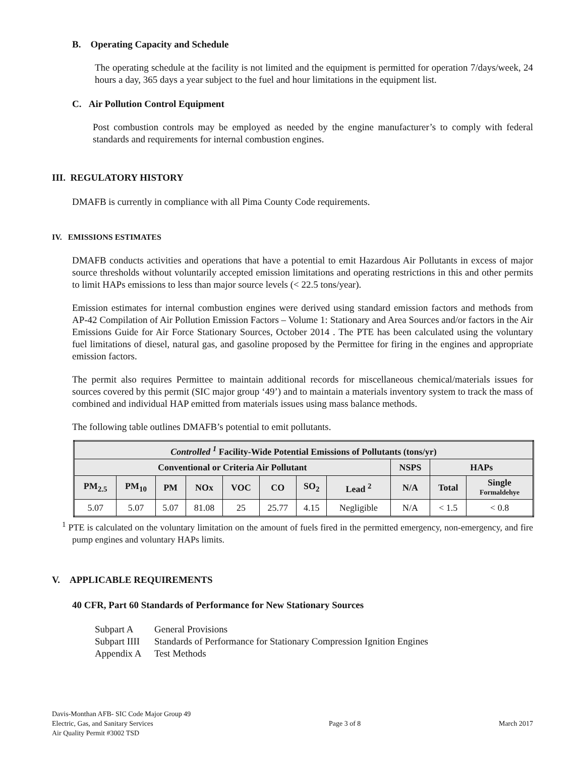B. Operating Capacity and Schedule
The operating schedule at the facility is not limited and the equipment is permitted for operation 7/days/week, 24 hours a day, 365 days a year subject to the fuel and hour limitations in the equipment list.
C. Air Pollution Control Equipment
Post combustion controls may be employed as needed by the engine manufacturer’s to comply with federal standards and requirements for internal combustion engines.
III. REGULATORY HISTORY
DMAFB is currently in compliance with all Pima County Code requirements.
IV. EMISSIONS ESTIMATES
DMAFB conducts activities and operations that have a potential to emit Hazardous Air Pollutants in excess of major source thresholds without voluntarily accepted emission limitations and operating restrictions in this and other permits to limit HAPs emissions to less than major source levels (< 22.5 tons/year).
Emission estimates for internal combustion engines were derived using standard emission factors and methods from AP-42 Compilation of Air Pollution Emission Factors – Volume 1: Stationary and Area Sources and/or factors in the Air Emissions Guide for Air Force Stationary Sources, October 2014 . The PTE has been calculated using the voluntary fuel limitations of diesel, natural gas, and gasoline proposed by the Permittee for firing in the engines and appropriate emission factors.
The permit also requires Permittee to maintain additional records for miscellaneous chemical/materials issues for sources covered by this permit (SIC major group ‘49’) and to maintain a materials inventory system to track the mass of combined and individual HAP emitted from materials issues using mass balance methods.
The following table outlines DMAFB’s potential to emit pollutants.
| Controlled <sup>1</sup> Facility-Wide Potential Emissions of Pollutants (tons/yr) | | | | | | | | | | |
| --- | --- | --- | --- | --- | --- | --- | --- | --- | --- | --- |
| Conventional or Criteria Air Pollutant | | | | | | | | NSPS | HAPs | |
| PM<sub>2.5</sub> | PM<sub>10</sub> | PM | NOx | VOC | CO | SO<sub>2</sub> | Lead <sup>2</sup> | N/A | Total | Single Formaldehye |
| 5.07 | 5.07 | 5.07 | 81.08 | 25 | 25.77 | 4.15 | Negligible | N/A | < 1.5 | < 0.8 |
<sup>1</sup> PTE is calculated on the voluntary limitation on the amount of fuels fired in the permitted emergency, non-emergency, and fire pump engines and voluntary HAPs limits.
V. APPLICABLE REQUIREMENTS
40 CFR, Part 60 Standards of Performance for New Stationary Sources
Subpart A General Provisions
Subpart IIII Standards of Performance for Stationary Compression Ignition Engines
Appendix A Test Methods
Davis-Monthan AFB- SIC Code Major Group 49
Electric, Gas, and Sanitary Services
Air Quality Permit #3002 TSD
Page 3 of 8
March 2017